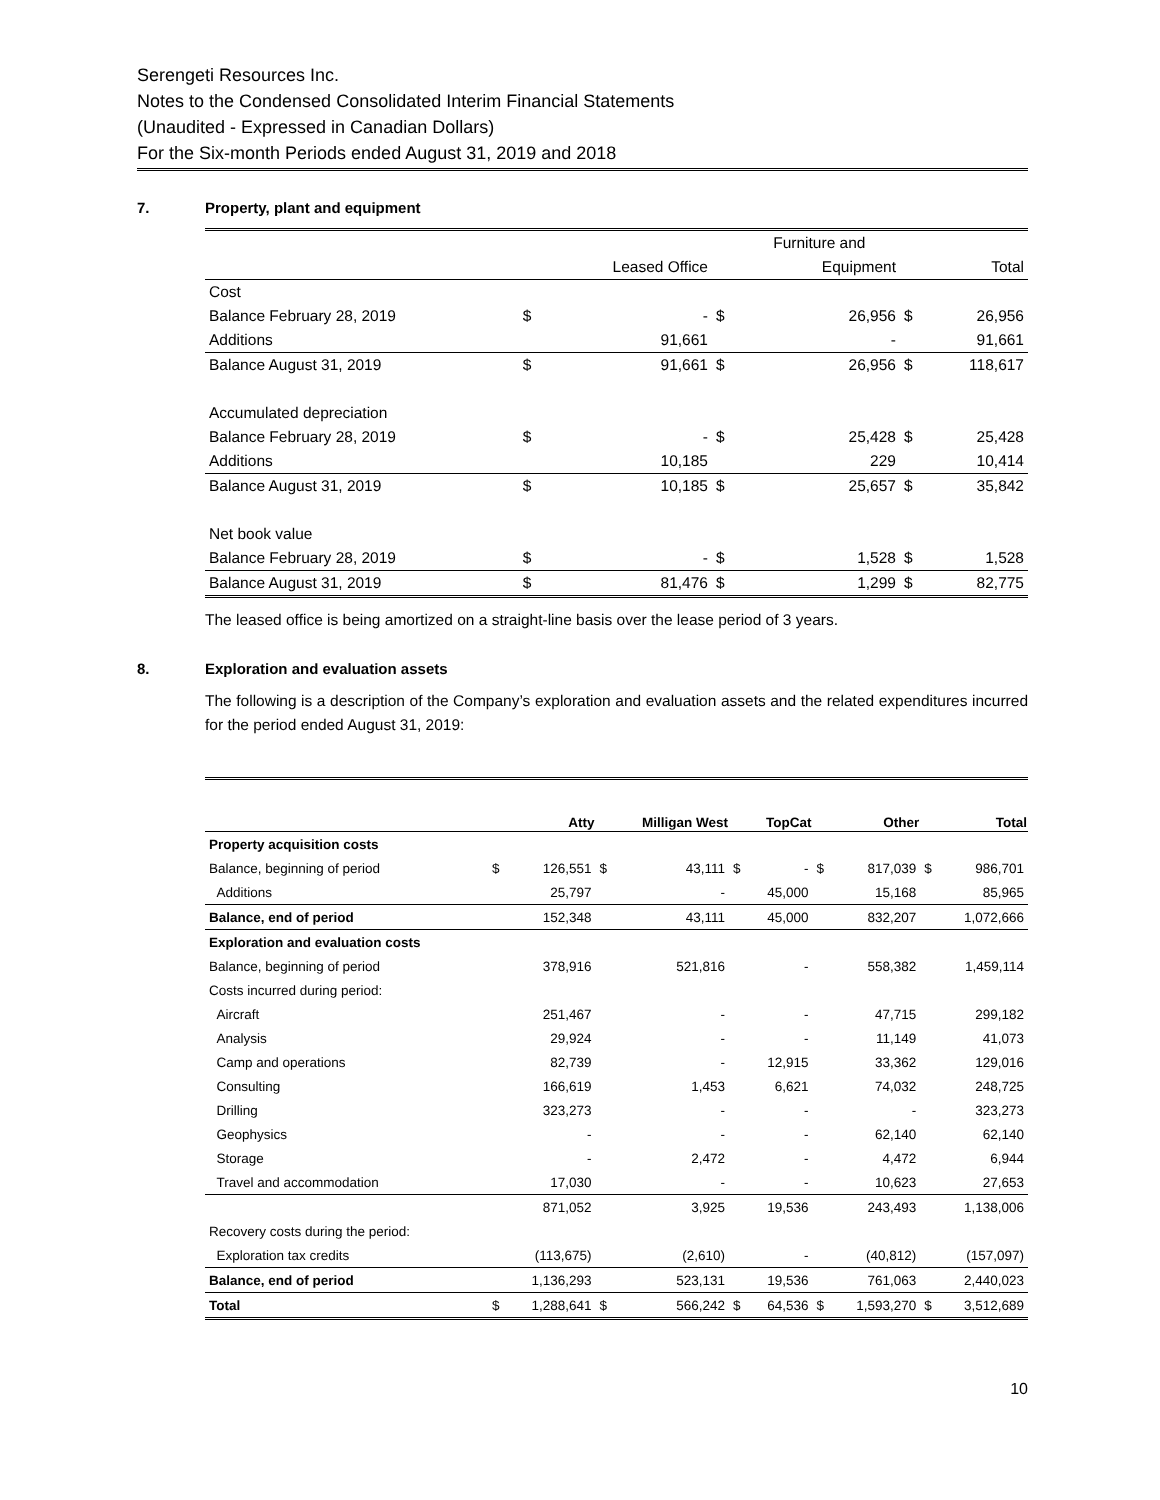Serengeti Resources Inc.
Notes to the Condensed Consolidated Interim Financial Statements
(Unaudited - Expressed in Canadian Dollars)
For the Six-month Periods ended August 31, 2019 and 2018
7. Property, plant and equipment
| | | | | Furniture and | | | |
| | | Leased Office | | Equipment | | | Total |
| Cost | | | | | | | |
| Balance February 28, 2019 | $ | - | $ | 26,956 | | $ | 26,956 |
| Additions | | 91,661 | | - | | | 91,661 |
| Balance August 31, 2019 | $ | 91,661 | $ | 26,956 | | $ | 118,617 |
| Accumulated depreciation | | | | | | | |
| Balance February 28, 2019 | $ | - | $ | 25,428 | | $ | 25,428 |
| Additions | | 10,185 | | 229 | | | 10,414 |
| Balance August 31, 2019 | $ | 10,185 | $ | 25,657 | | $ | 35,842 |
| Net book value | | | | | | | |
| Balance February 28, 2019 | $ | - | $ | 1,528 | | $ | 1,528 |
| Balance August 31, 2019 | $ | 81,476 | $ | 1,299 | | $ | 82,775 |
The leased office is being amortized on a straight-line basis over the lease period of 3 years.
8. Exploration and evaluation assets
The following is a description of the Company’s exploration and evaluation assets and the related expenditures incurred for the period ended August 31, 2019:
| | | Atty | | Milligan West | | TopCat | | Other | | Total |
| --- | --- | --- | --- | --- | --- | --- | --- | --- | --- | --- |
| Property acquisition costs | | | | | | | | | | |
| Balance, beginning of period | $ | 126,551 | $ | 43,111 | $ | - | $ | 817,039 | $ | 986,701 |
| Additions | | 25,797 | | - | | 45,000 | | 15,168 | | 85,965 |
| Balance, end of period | | 152,348 | | 43,111 | | 45,000 | | 832,207 | | 1,072,666 |
| Exploration and evaluation costs | | | | | | | | | | |
| Balance, beginning of period | | 378,916 | | 521,816 | | - | | 558,382 | | 1,459,114 |
| Costs incurred during period: | | | | | | | | | | |
| Aircraft | | 251,467 | | - | | - | | 47,715 | | 299,182 |
| Analysis | | 29,924 | | - | | - | | 11,149 | | 41,073 |
| Camp and operations | | 82,739 | | - | | 12,915 | | 33,362 | | 129,016 |
| Consulting | | 166,619 | | 1,453 | | 6,621 | | 74,032 | | 248,725 |
| Drilling | | 323,273 | | - | | - | | - | | 323,273 |
| Geophysics | | - | | - | | - | | 62,140 | | 62,140 |
| Storage | | - | | 2,472 | | - | | 4,472 | | 6,944 |
| Travel and accommodation | | 17,030 | | - | | - | | 10,623 | | 27,653 |
| | | 871,052 | | 3,925 | | 19,536 | | 243,493 | | 1,138,006 |
| Recovery costs during the period: | | | | | | | | | | |
| Exploration tax credits | | (113,675) | | (2,610) | | - | | (40,812) | | (157,097) |
| Balance, end of period | | 1,136,293 | | 523,131 | | 19,536 | | 761,063 | | 2,440,023 |
| Total | $ | 1,288,641 | $ | 566,242 | $ | 64,536 | $ | 1,593,270 | $ | 3,512,689 |
10